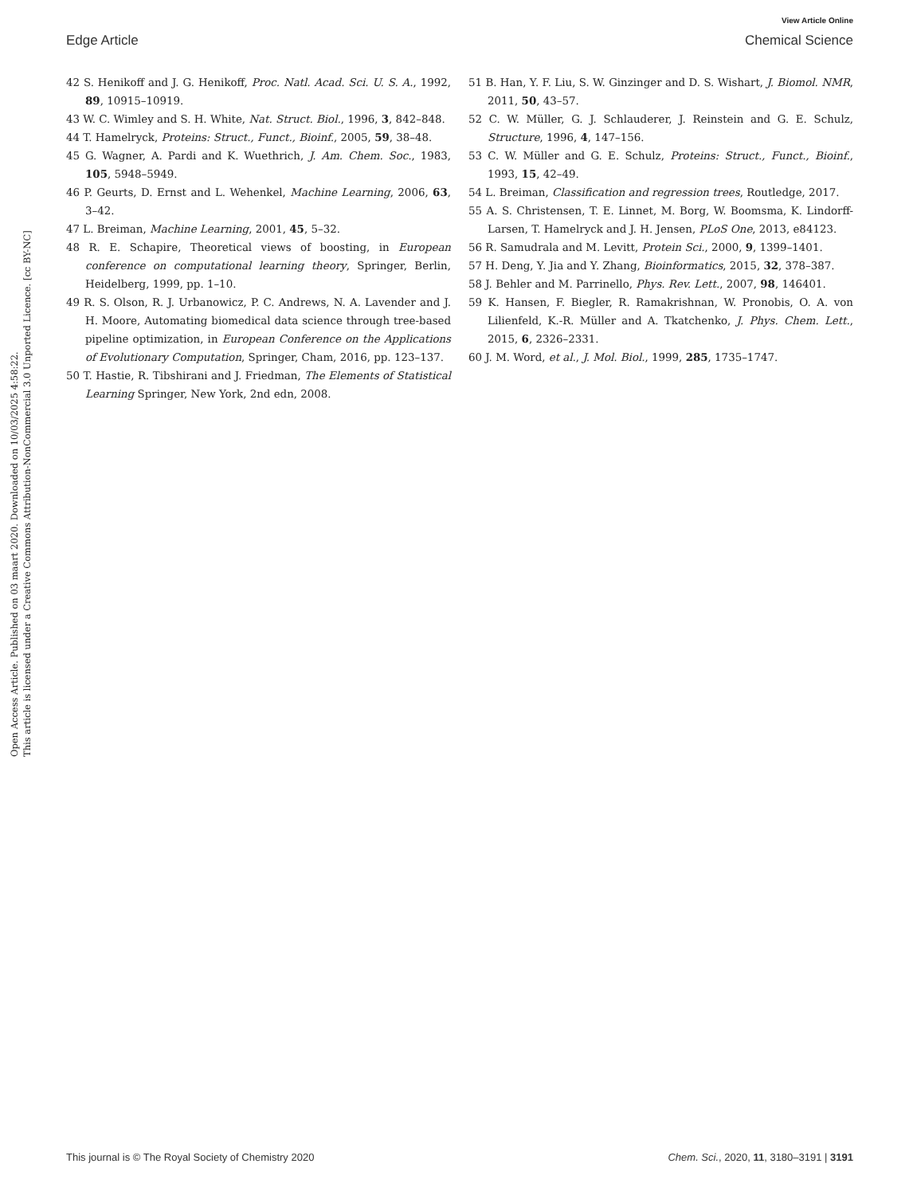View Article Online
Edge Article Chemical Science
Open Access Article. Published on 03 maart 2020. Downloaded on 10/03/2025 4:58:22.
This article is licensed under a Creative Commons Attribution-NonCommercial 3.0 Unported Licence. [cc BY-NC]
42 S. Henikoff and J. G. Henikoff, Proc. Natl. Acad. Sci. U. S. A., 1992, 89, 10915–10919.
43 W. C. Wimley and S. H. White, Nat. Struct. Biol., 1996, 3, 842–848.
44 T. Hamelryck, Proteins: Struct., Funct., Bioinf., 2005, 59, 38–48.
45 G. Wagner, A. Pardi and K. Wuethrich, J. Am. Chem. Soc., 1983, 105, 5948–5949.
46 P. Geurts, D. Ernst and L. Wehenkel, Machine Learning, 2006, 63, 3–42.
47 L. Breiman, Machine Learning, 2001, 45, 5–32.
48 R. E. Schapire, Theoretical views of boosting, in European conference on computational learning theory, Springer, Berlin, Heidelberg, 1999, pp. 1–10.
49 R. S. Olson, R. J. Urbanowicz, P. C. Andrews, N. A. Lavender and J. H. Moore, Automating biomedical data science through tree-based pipeline optimization, in European Conference on the Applications of Evolutionary Computation, Springer, Cham, 2016, pp. 123–137.
50 T. Hastie, R. Tibshirani and J. Friedman, The Elements of Statistical Learning Springer, New York, 2nd edn, 2008.
51 B. Han, Y. F. Liu, S. W. Ginzinger and D. S. Wishart, J. Biomol. NMR, 2011, 50, 43–57.
52 C. W. Müller, G. J. Schlauderer, J. Reinstein and G. E. Schulz, Structure, 1996, 4, 147–156.
53 C. W. Müller and G. E. Schulz, Proteins: Struct., Funct., Bioinf., 1993, 15, 42–49.
54 L. Breiman, Classification and regression trees, Routledge, 2017.
55 A. S. Christensen, T. E. Linnet, M. Borg, W. Boomsma, K. Lindorff-Larsen, T. Hamelryck and J. H. Jensen, PLoS One, 2013, e84123.
56 R. Samudrala and M. Levitt, Protein Sci., 2000, 9, 1399–1401.
57 H. Deng, Y. Jia and Y. Zhang, Bioinformatics, 2015, 32, 378–387.
58 J. Behler and M. Parrinello, Phys. Rev. Lett., 2007, 98, 146401.
59 K. Hansen, F. Biegler, R. Ramakrishnan, W. Pronobis, O. A. von Lilienfeld, K.-R. Müller and A. Tkatchenko, J. Phys. Chem. Lett., 2015, 6, 2326–2331.
60 J. M. Word, et al., J. Mol. Biol., 1999, 285, 1735–1747.
This journal is © The Royal Society of Chemistry 2020 Chem. Sci., 2020, 11, 3180–3191 | 3191